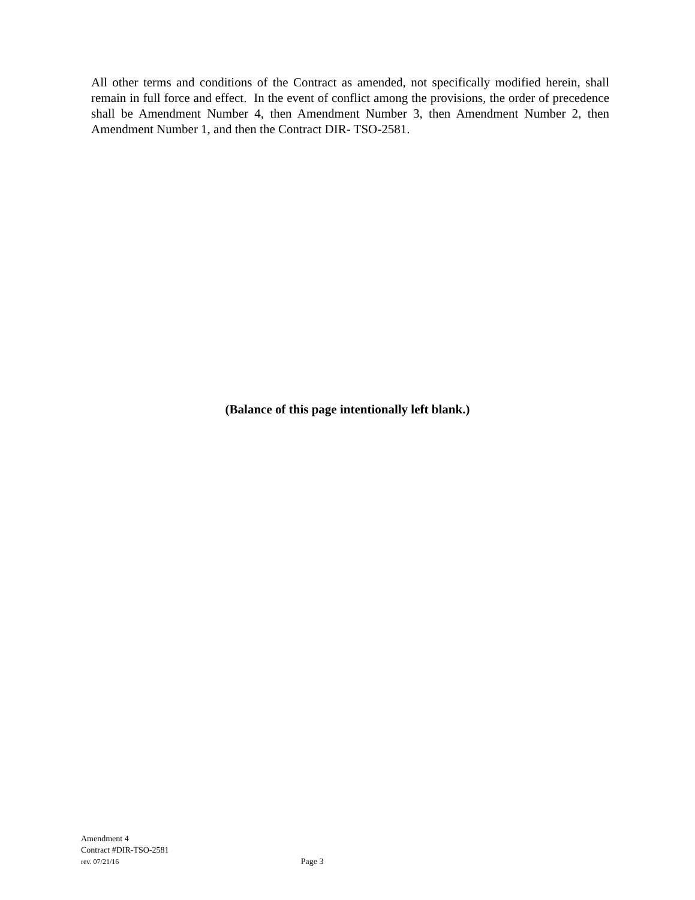All other terms and conditions of the Contract as amended, not specifically modified herein, shall remain in full force and effect. In the event of conflict among the provisions, the order of precedence shall be Amendment Number 4, then Amendment Number 3, then Amendment Number 2, then Amendment Number 1, and then the Contract DIR- TSO-2581.
(Balance of this page intentionally left blank.)
Amendment 4
Contract #DIR-TSO-2581
rev. 07/21/16 Page 3